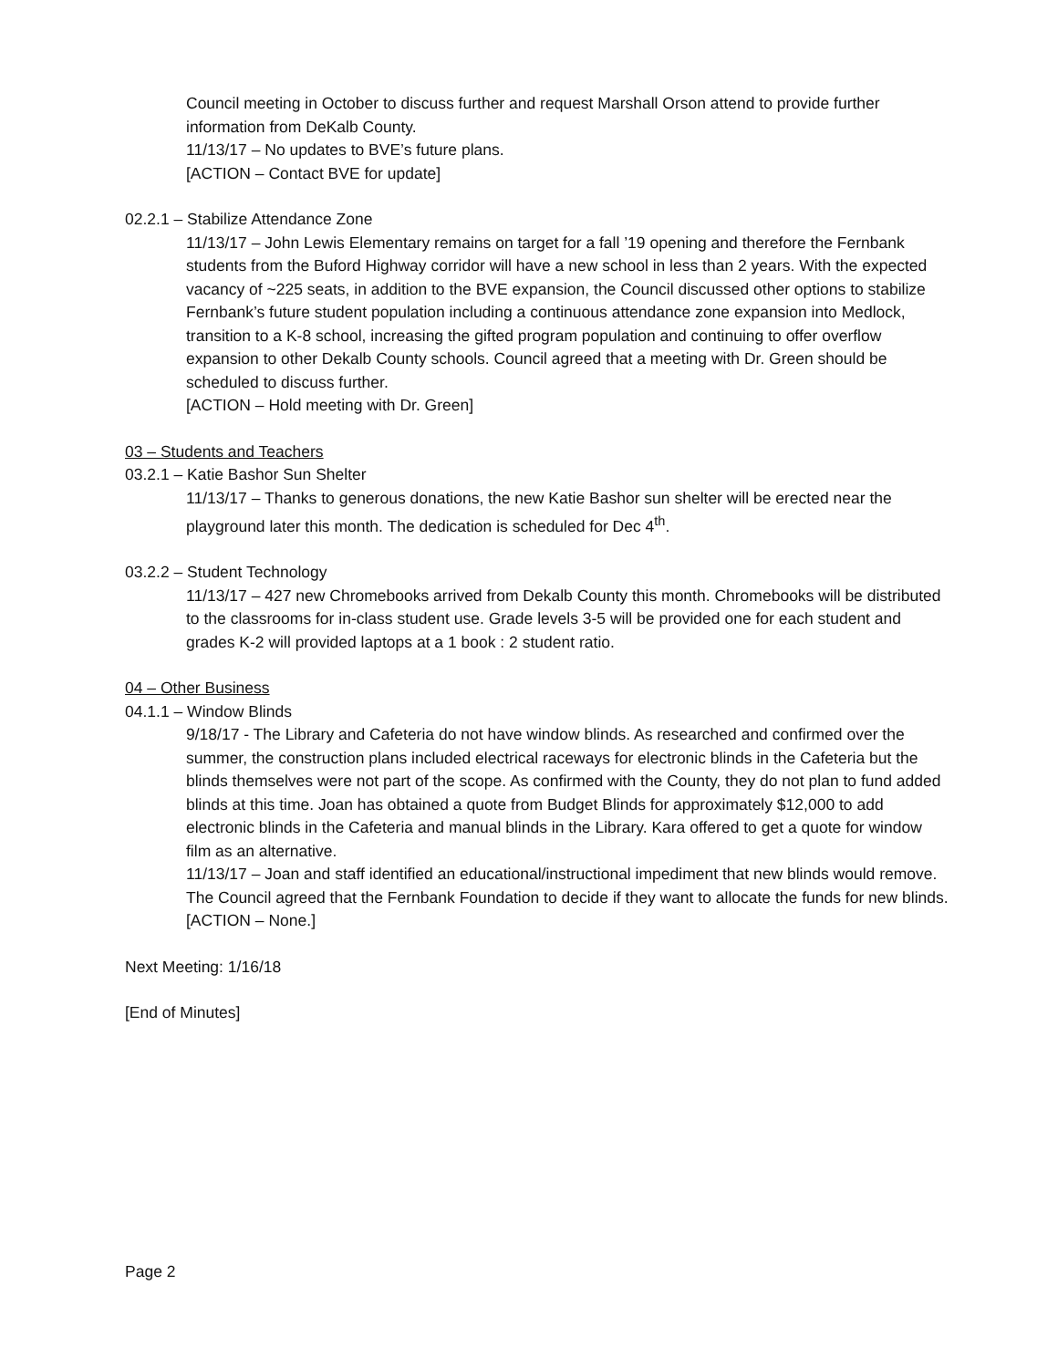Council meeting in October to discuss further and request Marshall Orson attend to provide further information from DeKalb County.
11/13/17 – No updates to BVE’s future plans.
[ACTION – Contact BVE for update]
02.2.1 – Stabilize Attendance Zone
11/13/17 – John Lewis Elementary remains on target for a fall ’19 opening and therefore the Fernbank students from the Buford Highway corridor will have a new school in less than 2 years. With the expected vacancy of ~225 seats, in addition to the BVE expansion, the Council discussed other options to stabilize Fernbank’s future student population including a continuous attendance zone expansion into Medlock, transition to a K-8 school, increasing the gifted program population and continuing to offer overflow expansion to other Dekalb County schools. Council agreed that a meeting with Dr. Green should be scheduled to discuss further.
[ACTION – Hold meeting with Dr. Green]
03 – Students and Teachers
03.2.1 – Katie Bashor Sun Shelter
11/13/17 – Thanks to generous donations, the new Katie Bashor sun shelter will be erected near the playground later this month. The dedication is scheduled for Dec 4<sup>th</sup>.
03.2.2 – Student Technology
11/13/17 – 427 new Chromebooks arrived from Dekalb County this month. Chromebooks will be distributed to the classrooms for in-class student use. Grade levels 3-5 will be provided one for each student and grades K-2 will provided laptops at a 1 book : 2 student ratio.
04 – Other Business
04.1.1 – Window Blinds
9/18/17 - The Library and Cafeteria do not have window blinds. As researched and confirmed over the summer, the construction plans included electrical raceways for electronic blinds in the Cafeteria but the blinds themselves were not part of the scope. As confirmed with the County, they do not plan to fund added blinds at this time. Joan has obtained a quote from Budget Blinds for approximately $12,000 to add electronic blinds in the Cafeteria and manual blinds in the Library. Kara offered to get a quote for window film as an alternative.
11/13/17 – Joan and staff identified an educational/instructional impediment that new blinds would remove. The Council agreed that the Fernbank Foundation to decide if they want to allocate the funds for new blinds.
[ACTION – None.]
Next Meeting: 1/16/18
[End of Minutes]
Page 2